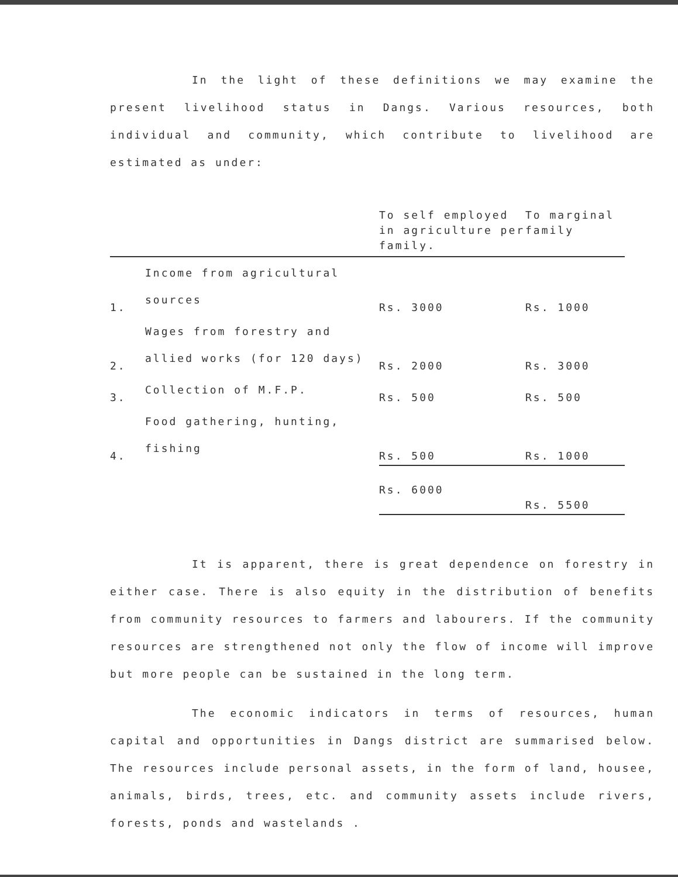In the light of these definitions we may examine the present livelihood status in Dangs. Various resources, both individual and community, which contribute to livelihood are estimated as under:
| | | To self employed in agriculture per family. | To marginal family |
| --- | --- | --- | --- |
| 1. | Income from agricultural sources | Rs. 3000 | Rs. 1000 |
| 2. | Wages from forestry and allied works (for 120 days) | Rs. 2000 | Rs. 3000 |
| 3. | Collection of M.F.P. | Rs. 500 | Rs. 500 |
| 4. | Food gathering, hunting, fishing | Rs. 500 | Rs. 1000 |
| | | Rs. 6000 | Rs. 5500 |
It is apparent, there is great dependence on forestry in either case. There is also equity in the distribution of benefits from community resources to farmers and labourers. If the community resources are strengthened not only the flow of income will improve but more people can be sustained in the long term.
The economic indicators in terms of resources, human capital and opportunities in Dangs district are summarised below. The resources include personal assets, in the form of land, housee, animals, birds, trees, etc. and community assets include rivers, forests, ponds and wastelands .